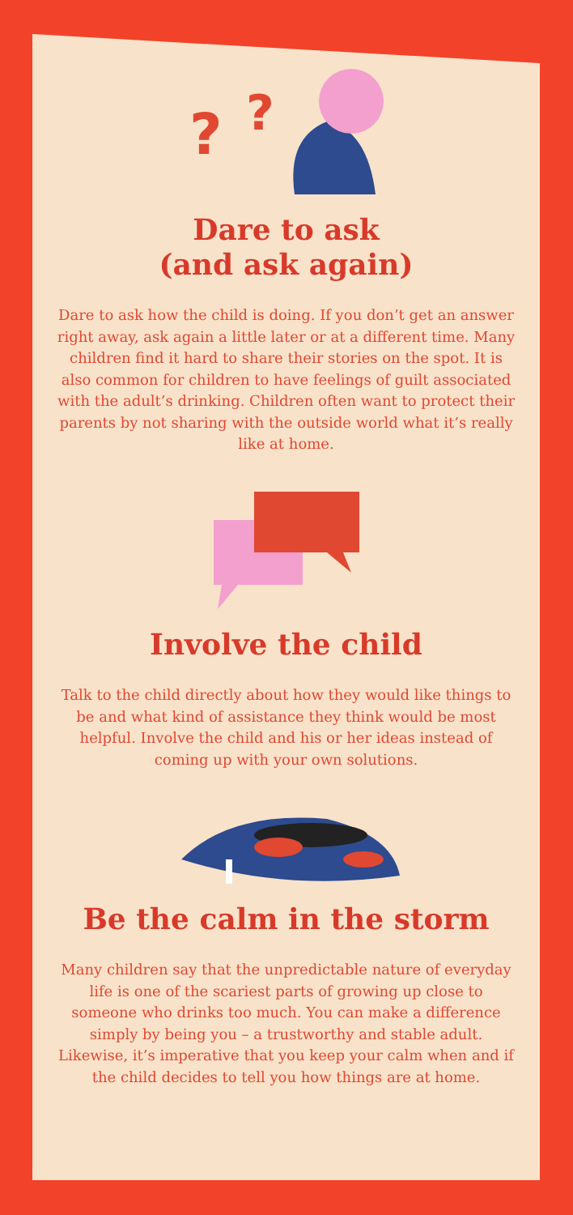?
?
Dare to ask
(and ask again)
Dare to ask how the child is doing. If you don’t get an answer right away, ask again a little later or at a different time. Many children find it hard to share their stories on the spot. It is also common for children to have feelings of guilt associated with the adult’s drinking. Children often want to protect their parents by not sharing with the outside world what it’s really like at home.
Involve the child
Talk to the child directly about how they would like things to be and what kind of assistance they think would be most helpful. Involve the child and his or her ideas instead of coming up with your own solutions.
Be the calm in the storm
Many children say that the unpredictable nature of everyday life is one of the scariest parts of growing up close to someone who drinks too much. You can make a difference simply by being you – a trustworthy and stable adult. Likewise, it’s imperative that you keep your calm when and if the child decides to tell you how things are at home.